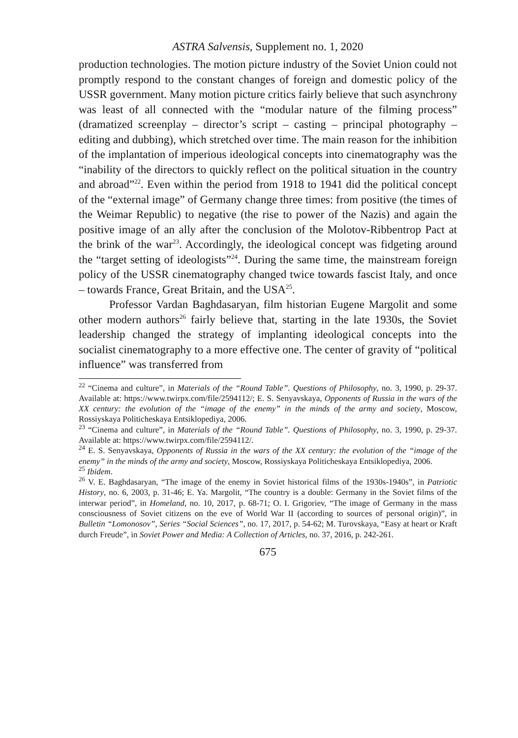ASTRA Salvensis, Supplement no. 1, 2020
production technologies. The motion picture industry of the Soviet Union could not promptly respond to the constant changes of foreign and domestic policy of the USSR government. Many motion picture critics fairly believe that such asynchrony was least of all connected with the “modular nature of the filming process” (dramatized screenplay – director’s script – casting – principal photography – editing and dubbing), which stretched over time. The main reason for the inhibition of the implantation of imperious ideological concepts into cinematography was the “inability of the directors to quickly reflect on the political situation in the country and abroad”<sup>22</sup>. Even within the period from 1918 to 1941 did the political concept of the “external image” of Germany change three times: from positive (the times of the Weimar Republic) to negative (the rise to power of the Nazis) and again the positive image of an ally after the conclusion of the Molotov-Ribbentrop Pact at the brink of the war<sup>23</sup>. Accordingly, the ideological concept was fidgeting around the “target setting of ideologists”<sup>24</sup>. During the same time, the mainstream foreign policy of the USSR cinematography changed twice towards fascist Italy, and once – towards France, Great Britain, and the USA<sup>25</sup>.
Professor Vardan Baghdasaryan, film historian Eugene Margolit and some other modern authors<sup>26</sup> fairly believe that, starting in the late 1930s, the Soviet leadership changed the strategy of implanting ideological concepts into the socialist cinematography to a more effective one. The center of gravity of “political influence” was transferred from
<sup>22</sup> “Cinema and culture”, in Materials of the “Round Table”. Questions of Philosophy, no. 3, 1990, p. 29-37. Available at: https://www.twirpx.com/file/2594112/; E. S. Senyavskaya, Opponents of Russia in the wars of the XX century: the evolution of the “image of the enemy” in the minds of the army and society, Moscow, Rossiyskaya Politicheskaya Entsiklopediya, 2006.
<sup>23</sup> “Cinema and culture”, in Materials of the “Round Table”. Questions of Philosophy, no. 3, 1990, p. 29-37. Available at: https://www.twirpx.com/file/2594112/.
<sup>24</sup> E. S. Senyavskaya, Opponents of Russia in the wars of the XX century: the evolution of the “image of the enemy” in the minds of the army and society, Moscow, Rossiyskaya Politicheskaya Entsiklopediya, 2006.
<sup>25</sup> Ibidem.
<sup>26</sup> V. E. Baghdasaryan, “The image of the enemy in Soviet historical films of the 1930s-1940s”, in Patriotic History, no. 6, 2003, p. 31-46; E. Ya. Margolit, “The country is a double: Germany in the Soviet films of the interwar period”, in Homeland, no. 10, 2017, p. 68-71; O. I. Grigoriev, “The image of Germany in the mass consciousness of Soviet citizens on the eve of World War II (according to sources of personal origin)”, in Bulletin “Lomonosov”, Series “Social Sciences”, no. 17, 2017, p. 54-62; M. Turovskaya, “Easy at heart or Kraft durch Freude”, in Soviet Power and Media: A Collection of Articles, no. 37, 2016, p. 242-261.
675